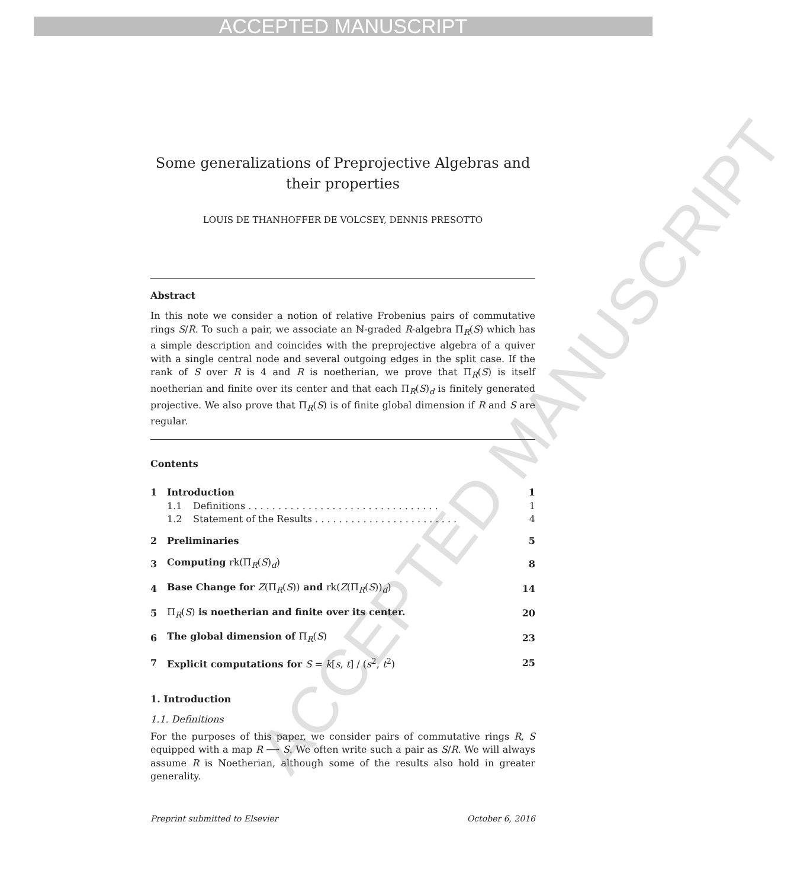ACCEPTED MANUSCRIPT
ACCEPTED MANUSCRIPT
Some generalizations of Preprojective Algebras and
their properties
LOUIS DE THANHOFFER DE VOLCSEY, DENNIS PRESOTTO
Abstract
In this note we consider a notion of relative Frobenius pairs of commutative rings S/R. To such a pair, we associate an ℕ-graded R-algebra Π<sub>R</sub>(S) which has a simple description and coincides with the preprojective algebra of a quiver with a single central node and several outgoing edges in the split case. If the rank of S over R is 4 and R is noetherian, we prove that Π<sub>R</sub>(S) is itself noetherian and finite over its center and that each Π<sub>R</sub>(S)<sub>d</sub> is finitely generated projective. We also prove that Π<sub>R</sub>(S) is of finite global dimension if R and S are regular.
Contents
| 1 | Introduction | | 1 |
| | 1.1 | Definitions . . . . . . . . . . . . . . . . . . . . . . . . . . . . . . . . | 1 |
| | 1.2 | Statement of the Results . . . . . . . . . . . . . . . . . . . . . . . . | 4 |
| 2 | Preliminaries | | 5 |
| 3 | Computing rk(Π<sub>R</sub>( S )<sub>d</sub>) | | 8 |
| 4 | Base Change for Z (Π<sub>R</sub>( S )) and rk( Z (Π<sub>R</sub>( S ))<sub>d</sub>) | | 14 |
| 5 | Π<sub>R</sub>( S ) is noetherian and finite over its center. | | 20 |
| 6 | The global dimension of Π<sub>R</sub>( S ) | | 23 |
| 7 | Explicit computations for S = k [ s , t ] / ( s<sup>2</sup>, t<sup>2</sup>) | | 25 |
1. Introduction
1.1. Definitions
For the purposes of this paper, we consider pairs of commutative rings R, S equipped with a map R ⟶ S. We often write such a pair as S/R. We will always assume R is Noetherian, although some of the results also hold in greater generality.
Preprint submitted to Elsevier October 6, 2016